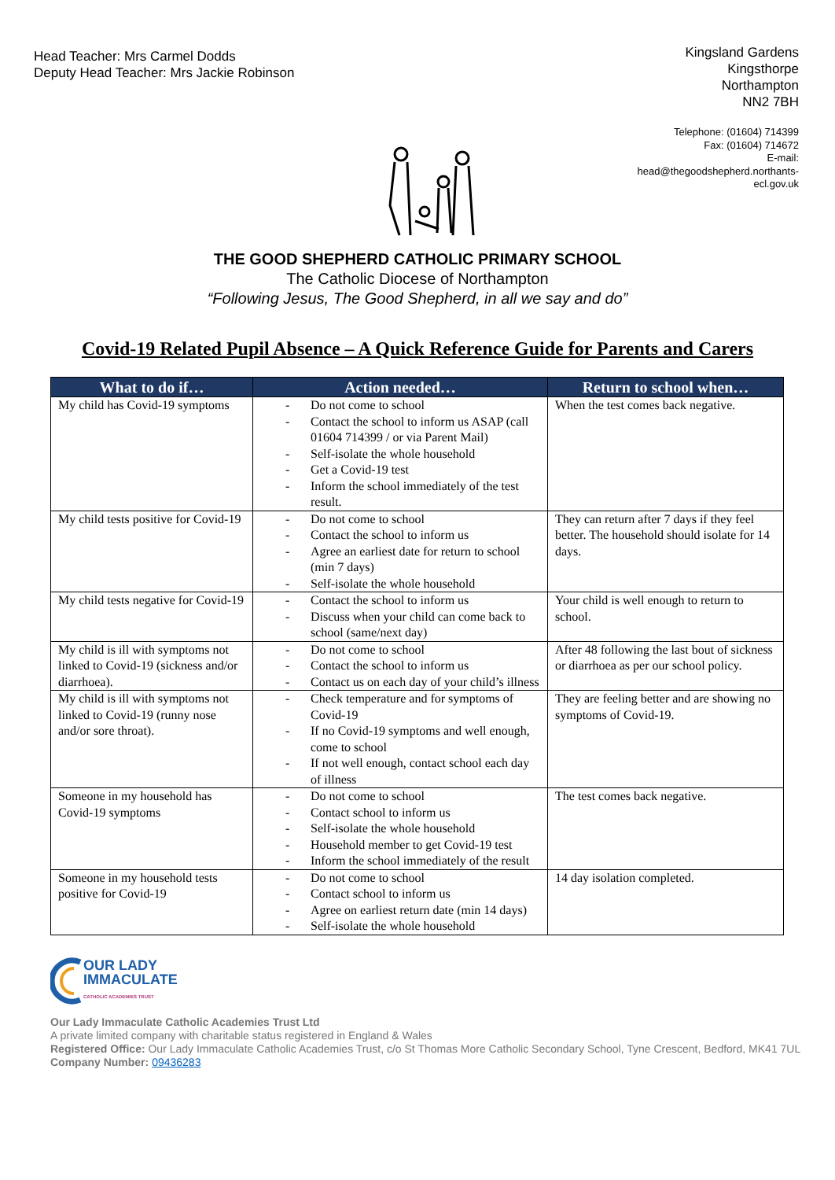Head Teacher: Mrs Carmel Dodds
Deputy Head Teacher: Mrs Jackie Robinson
Kingsland Gardens
Kingsthorpe
Northampton
NN2 7BH
Telephone: (01604) 714399
Fax: (01604) 714672
E-mail:
head@thegoodshepherd.northants-
ecl.gov.uk
THE GOOD SHEPHERD CATHOLIC PRIMARY SCHOOL
The Catholic Diocese of Northampton
“Following Jesus, The Good Shepherd, in all we say and do”
Covid-19 Related Pupil Absence – A Quick Reference Guide for Parents and Carers
| What to do if… | Action needed… | Return to school when… |
| --- | --- | --- |
| My child has Covid-19 symptoms | - Do not come to school - Contact the school to inform us ASAP (call 01604 714399 / or via Parent Mail) - Self-isolate the whole household - Get a Covid-19 test - Inform the school immediately of the test result. | When the test comes back negative. |
| My child tests positive for Covid-19 | - Do not come to school - Contact the school to inform us - Agree an earliest date for return to school (min 7 days) - Self-isolate the whole household | They can return after 7 days if they feel better. The household should isolate for 14 days. |
| My child tests negative for Covid-19 | - Contact the school to inform us - Discuss when your child can come back to school (same/next day) | Your child is well enough to return to school. |
| My child is ill with symptoms not linked to Covid-19 (sickness and/or diarrhoea). | - Do not come to school - Contact the school to inform us - Contact us on each day of your child’s illness | After 48 following the last bout of sickness or diarrhoea as per our school policy. |
| My child is ill with symptoms not linked to Covid-19 (runny nose and/or sore throat). | - Check temperature and for symptoms of Covid-19 - If no Covid-19 symptoms and well enough, come to school - If not well enough, contact school each day of illness | They are feeling better and are showing no symptoms of Covid-19. |
| Someone in my household has Covid-19 symptoms | - Do not come to school - Contact school to inform us - Self-isolate the whole household - Household member to get Covid-19 test - Inform the school immediately of the result | The test comes back negative. |
| Someone in my household tests positive for Covid-19 | - Do not come to school - Contact school to inform us - Agree on earliest return date (min 14 days) - Self-isolate the whole household | 14 day isolation completed. |
OUR LADY
IMMACULATE
CATHOLIC ACADEMIES TRUST
Our Lady Immaculate Catholic Academies Trust Ltd
A private limited company with charitable status registered in England & Wales
Registered Office: Our Lady Immaculate Catholic Academies Trust, c/o St Thomas More Catholic Secondary School, Tyne Crescent, Bedford, MK41 7UL Company Number: 09436283